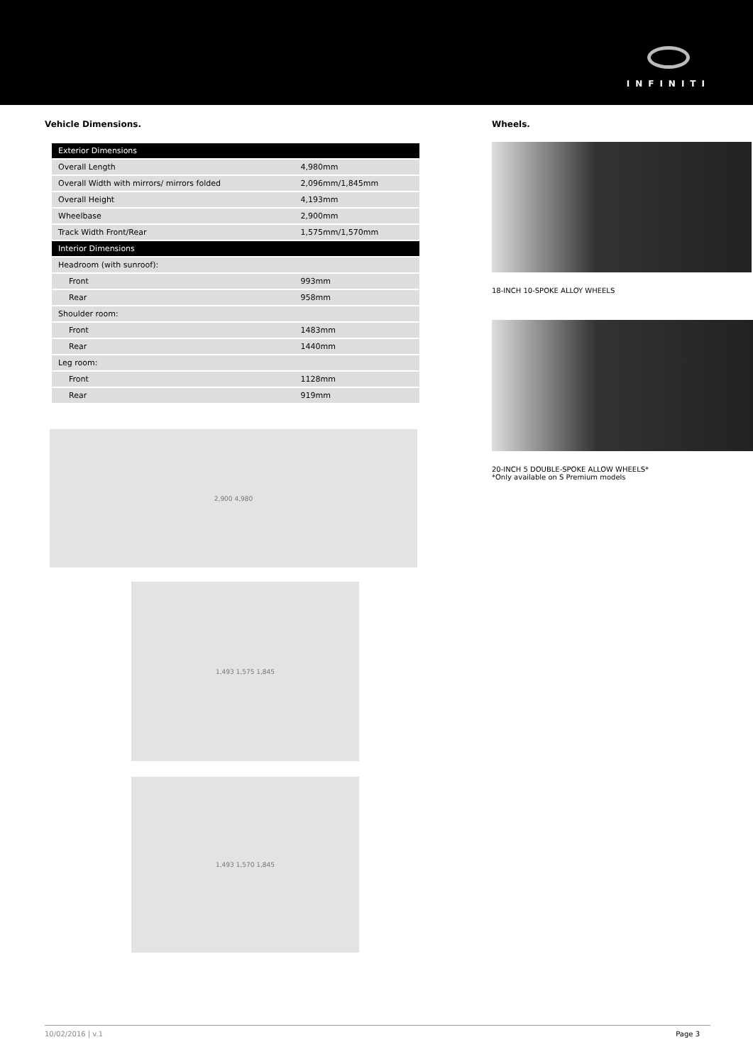INFINITI
Vehicle Dimensions.
| Exterior Dimensions | |
| --- | --- |
| Overall Length | 4,980mm |
| Overall Width with mirrors/ mirrors folded | 2,096mm/1,845mm |
| Overall Height | 4,193mm |
| Wheelbase | 2,900mm |
| Track Width Front/Rear | 1,575mm/1,570mm |
| Interior Dimensions | |
| Headroom (with sunroof): | |
| Front | 993mm |
| Rear | 958mm |
| Shoulder room: | |
| Front | 1483mm |
| Rear | 1440mm |
| Leg room: | |
| Front | 1128mm |
| Rear | 919mm |
2,900 4,980
1,493 1,575 1,845
1,493 1,570 1,845
Wheels.
18-INCH 10-SPOKE ALLOY WHEELS
20-INCH 5 DOUBLE-SPOKE ALLOW WHEELS*
*Only available on S Premium models
10/02/2016 | v.1 Page 3